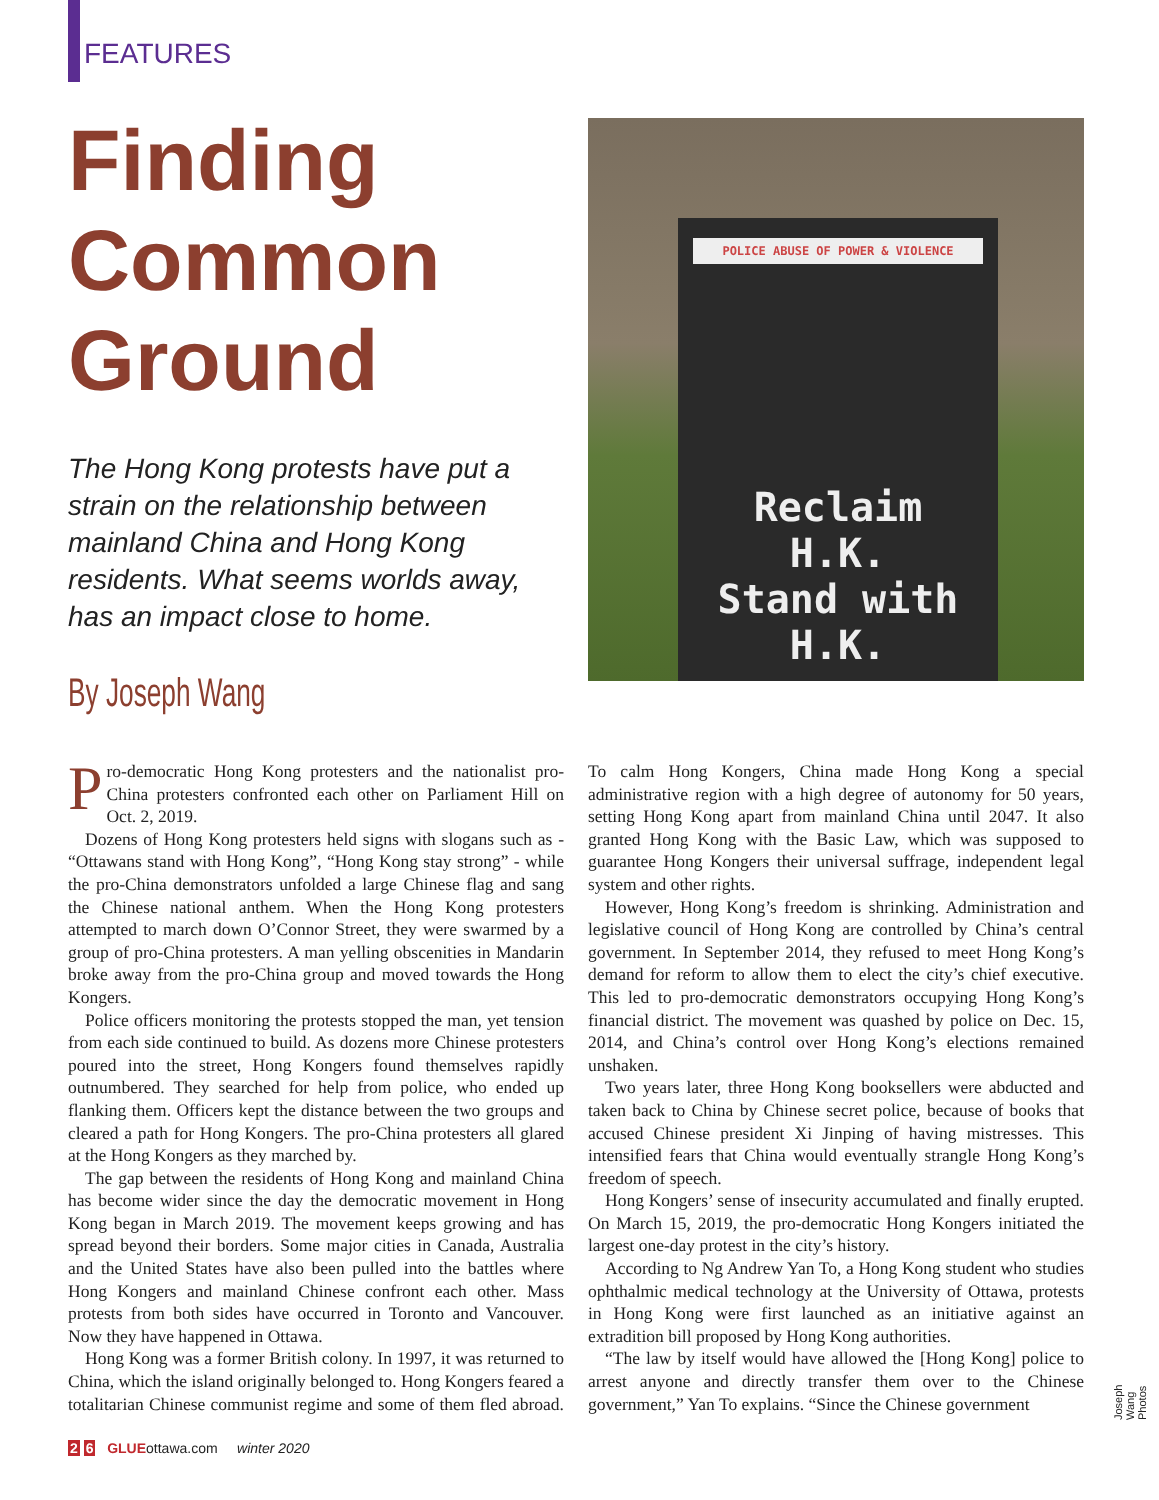FEATURES
Finding
Common
Ground
The Hong Kong protests have put a strain on the relationship between mainland China and Hong Kong residents. What seems worlds away, has an impact close to home.
By Joseph Wang
POLICE ABUSE OF POWER & VIOLENCE
Reclaim
H.K.
Stand with
H.K.
Pro-democratic Hong Kong protesters and the nationalist pro-China protesters confronted each other on Parliament Hill on Oct. 2, 2019.
Dozens of Hong Kong protesters held signs with slogans such as - “Ottawans stand with Hong Kong”, “Hong Kong stay strong” - while the pro-China demonstrators unfolded a large Chinese flag and sang the Chinese national anthem. When the Hong Kong protesters attempted to march down O’Connor Street, they were swarmed by a group of pro-China protesters. A man yelling obscenities in Mandarin broke away from the pro-China group and moved towards the Hong Kongers.
Police officers monitoring the protests stopped the man, yet tension from each side continued to build. As dozens more Chinese protesters poured into the street, Hong Kongers found themselves rapidly outnumbered. They searched for help from police, who ended up flanking them. Officers kept the distance between the two groups and cleared a path for Hong Kongers. The pro-China protesters all glared at the Hong Kongers as they marched by.
The gap between the residents of Hong Kong and mainland China has become wider since the day the democratic movement in Hong Kong began in March 2019. The movement keeps growing and has spread beyond their borders. Some major cities in Canada, Australia and the United States have also been pulled into the battles where Hong Kongers and mainland Chinese confront each other. Mass protests from both sides have occurred in Toronto and Vancouver. Now they have happened in Ottawa.
Hong Kong was a former British colony. In 1997, it was returned to China, which the island originally belonged to. Hong Kongers feared a totalitarian Chinese communist regime and some of them fled abroad. To calm Hong Kongers, China made Hong Kong a special administrative region with a high degree of autonomy for 50 years, setting Hong Kong apart from mainland China until 2047. It also granted Hong Kong with the Basic Law, which was supposed to guarantee Hong Kongers their universal suffrage, independent legal system and other rights.
However, Hong Kong’s freedom is shrinking. Administration and legislative council of Hong Kong are controlled by China’s central government. In September 2014, they refused to meet Hong Kong’s demand for reform to allow them to elect the city’s chief executive. This led to pro-democratic demonstrators occupying Hong Kong’s financial district. The movement was quashed by police on Dec. 15, 2014, and China’s control over Hong Kong’s elections remained unshaken.
Two years later, three Hong Kong booksellers were abducted and taken back to China by Chinese secret police, because of books that accused Chinese president Xi Jinping of having mistresses. This intensified fears that China would eventually strangle Hong Kong’s freedom of speech.
Hong Kongers’ sense of insecurity accumulated and finally erupted. On March 15, 2019, the pro-democratic Hong Kongers initiated the largest one-day protest in the city’s history.
According to Ng Andrew Yan To, a Hong Kong student who studies ophthalmic medical technology at the University of Ottawa, protests in Hong Kong were first launched as an initiative against an extradition bill proposed by Hong Kong authorities.
“The law by itself would have allowed the [Hong Kong] police to arrest anyone and directly transfer them over to the Chinese government,” Yan To explains. “Since the Chinese government
Joseph Wang Photos
2 6 GLUEottawa.com winter 2020